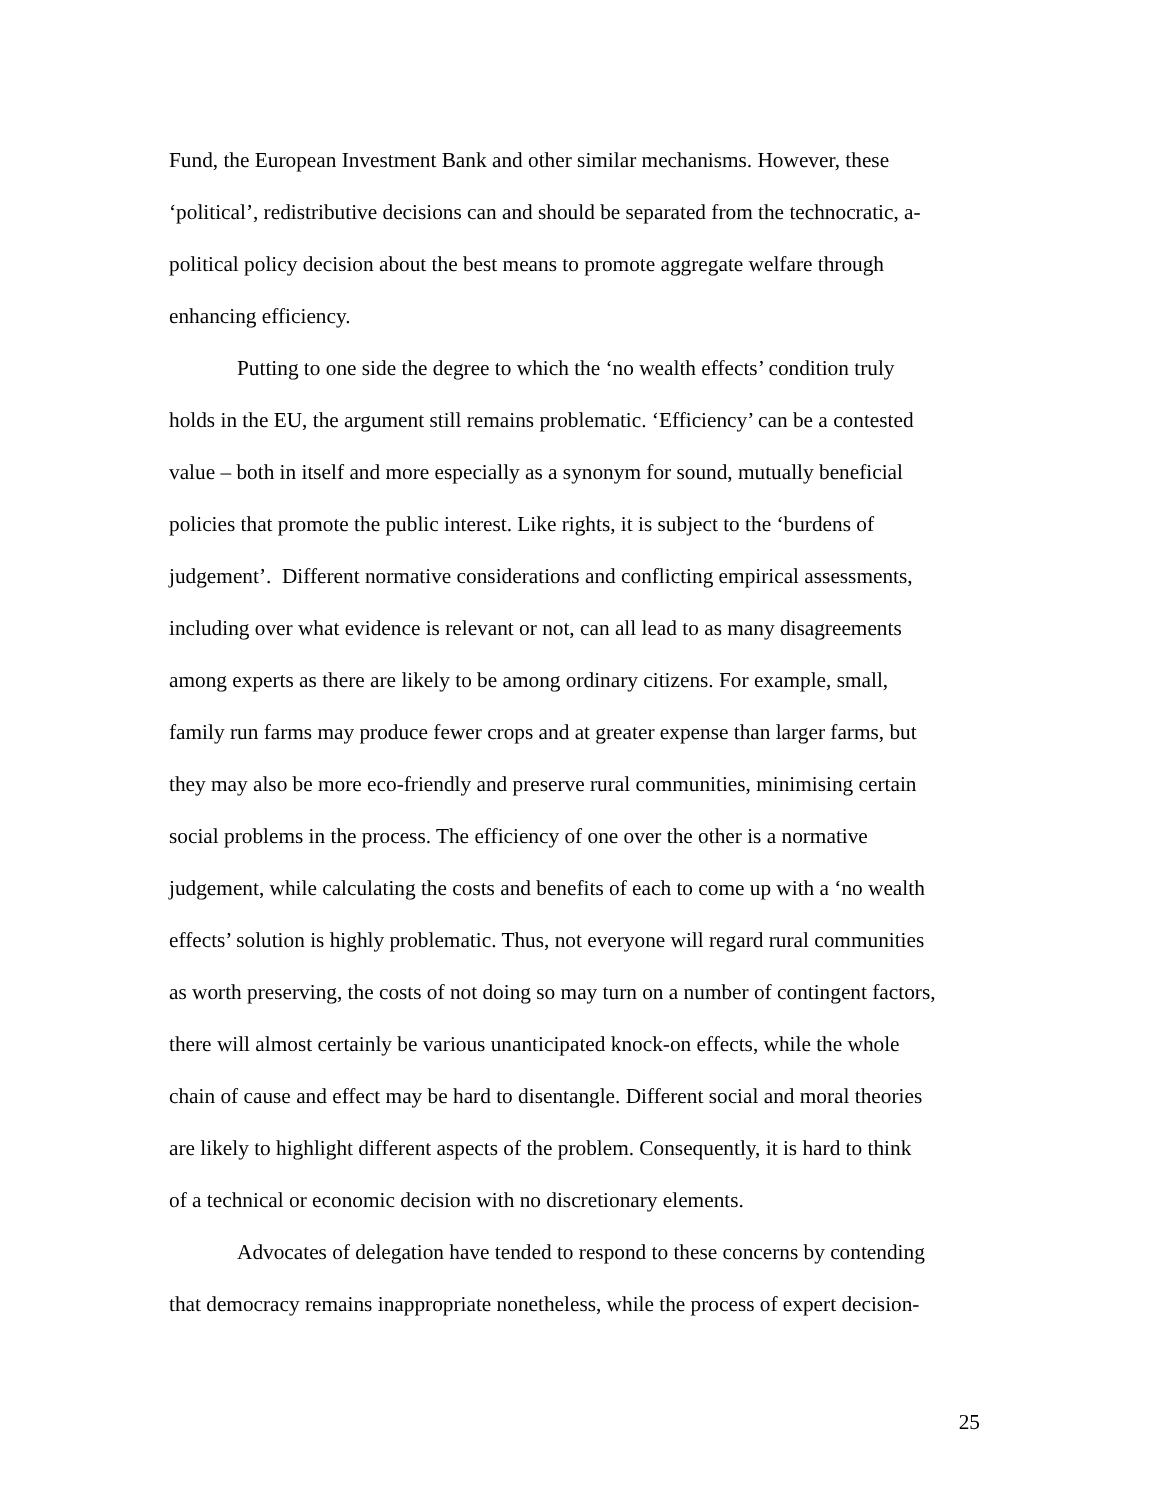Fund, the European Investment Bank and other similar mechanisms. However, these
‘political’, redistributive decisions can and should be separated from the technocratic, a-
political policy decision about the best means to promote aggregate welfare through
enhancing efficiency.
Putting to one side the degree to which the ‘no wealth effects’ condition truly
holds in the EU, the argument still remains problematic. ‘Efficiency’ can be a contested
value – both in itself and more especially as a synonym for sound, mutually beneficial
policies that promote the public interest. Like rights, it is subject to the ‘burdens of
judgement’. Different normative considerations and conflicting empirical assessments,
including over what evidence is relevant or not, can all lead to as many disagreements
among experts as there are likely to be among ordinary citizens. For example, small,
family run farms may produce fewer crops and at greater expense than larger farms, but
they may also be more eco-friendly and preserve rural communities, minimising certain
social problems in the process. The efficiency of one over the other is a normative
judgement, while calculating the costs and benefits of each to come up with a ‘no wealth
effects’ solution is highly problematic. Thus, not everyone will regard rural communities
as worth preserving, the costs of not doing so may turn on a number of contingent factors,
there will almost certainly be various unanticipated knock-on effects, while the whole
chain of cause and effect may be hard to disentangle. Different social and moral theories
are likely to highlight different aspects of the problem. Consequently, it is hard to think
of a technical or economic decision with no discretionary elements.
Advocates of delegation have tended to respond to these concerns by contending
that democracy remains inappropriate nonetheless, while the process of expert decision-
25